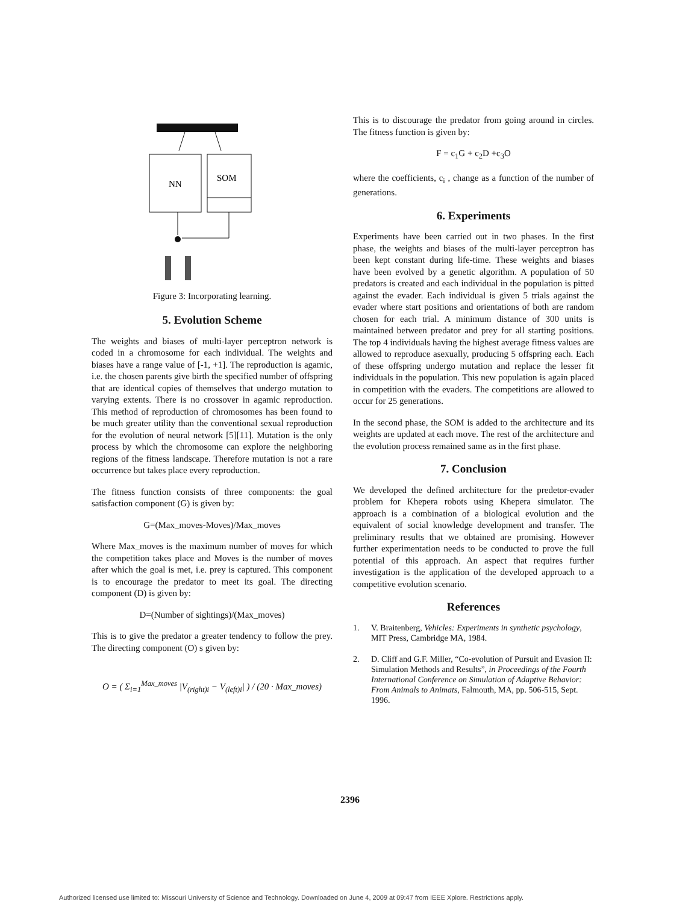NN
SOM
Figure 3: Incorporating learning.
5. Evolution Scheme
The weights and biases of multi-layer perceptron network is coded in a chromosome for each individual. The weights and biases have a range value of [-1, +1]. The reproduction is agamic, i.e. the chosen parents give birth the specified number of offspring that are identical copies of themselves that undergo mutation to varying extents. There is no crossover in agamic reproduction. This method of reproduction of chromosomes has been found to be much greater utility than the conventional sexual reproduction for the evolution of neural network [5][11]. Mutation is the only process by which the chromosome can explore the neighboring regions of the fitness landscape. Therefore mutation is not a rare occurrence but takes place every reproduction.
The fitness function consists of three components: the goal satisfaction component (G) is given by:
G=(Max_moves-Moves)/Max_moves
Where Max_moves is the maximum number of moves for which the competition takes place and Moves is the number of moves after which the goal is met, i.e. prey is captured. This component is to encourage the predator to meet its goal. The directing component (D) is given by:
D=(Number of sightings)/(Max_moves)
This is to give the predator a greater tendency to follow the prey. The directing component (O) s given by:
O = ( Σ<sub>i=1</sub><sup>Max_moves</sup> |V<sub>(right)i</sub> − V<sub>(left)i</sub>| ) / (20 · Max_moves)
This is to discourage the predator from going around in circles. The fitness function is given by:
F = c<sub>1</sub>G + c<sub>2</sub>D +c<sub>3</sub>O
where the coefficients, c<sub>i</sub> , change as a function of the number of generations.
6. Experiments
Experiments have been carried out in two phases. In the first phase, the weights and biases of the multi-layer perceptron has been kept constant during life-time. These weights and biases have been evolved by a genetic algorithm. A population of 50 predators is created and each individual in the population is pitted against the evader. Each individual is given 5 trials against the evader where start positions and orientations of both are random chosen for each trial. A minimum distance of 300 units is maintained between predator and prey for all starting positions. The top 4 individuals having the highest average fitness values are allowed to reproduce asexually, producing 5 offspring each. Each of these offspring undergo mutation and replace the lesser fit individuals in the population. This new population is again placed in competition with the evaders. The competitions are allowed to occur for 25 generations.
In the second phase, the SOM is added to the architecture and its weights are updated at each move. The rest of the architecture and the evolution process remained same as in the first phase.
7. Conclusion
We developed the defined architecture for the predetor-evader problem for Khepera robots using Khepera simulator. The approach is a combination of a biological evolution and the equivalent of social knowledge development and transfer. The preliminary results that we obtained are promising. However further experimentation needs to be conducted to prove the full potential of this approach. An aspect that requires further investigation is the application of the developed approach to a competitive evolution scenario.
References
1. V. Braitenberg, Vehicles: Experiments in synthetic psychology, MIT Press, Cambridge MA, 1984.
2. D. Cliff and G.F. Miller, “Co-evolution of Pursuit and Evasion II: Simulation Methods and Results”, in Proceedings of the Fourth International Conference on Simulation of Adaptive Behavior: From Animals to Animats, Falmouth, MA, pp. 506-515, Sept. 1996.
2396
Authorized licensed use limited to: Missouri University of Science and Technology. Downloaded on June 4, 2009 at 09:47 from IEEE Xplore. Restrictions apply.